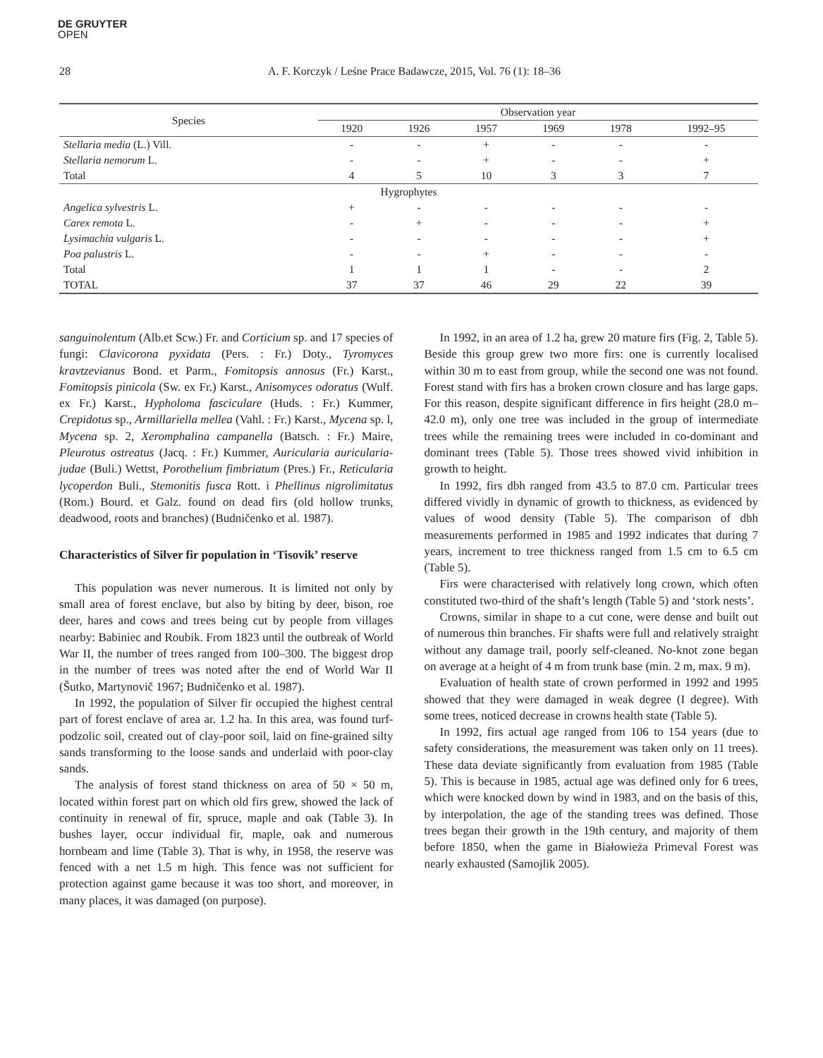DE GRUYTER
OPEN
28 A. F. Korczyk / Leśne Prace Badawcze, 2015, Vol. 76 (1): 18–36
| Species | Observation year | | | | | |
| --- | --- | --- | --- | --- | --- | --- |
| | 1920 | 1926 | 1957 | 1969 | 1978 | 1992–95 |
| Stellaria media (L.) Vill. | - | - | + | - | - | - |
| Stellaria nemorum L. | - | - | + | - | - | + |
| Total | 4 | 5 | 10 | 3 | 3 | 7 |
| Hygrophytes | | | | | | |
| Angelica sylvestris L. | + | - | - | - | - | - |
| Carex remota L. | - | + | - | - | - | + |
| Lysimachia vulgaris L. | - | - | - | - | - | + |
| Poa palustris L. | - | - | + | - | - | - |
| Total | 1 | 1 | 1 | - | - | 2 |
| TOTAL | 37 | 37 | 46 | 29 | 22 | 39 |
sanguinolentum (Alb.et Scw.) Fr. and Corticium sp. and 17 species of fungi: Clavicorona pyxidata (Pers. : Fr.) Doty., Tyromyces kravtzevianus Bond. et Parm., Fomitopsis annosus (Fr.) Karst., Fomitopsis pinicola (Sw. ex Fr.) Karst., Anisomyces odoratus (Wulf. ex Fr.) Karst., Hypholoma fasciculare (Huds. : Fr.) Kummer, Crepidotus sp., Armillariella mellea (Vahl. : Fr.) Karst., Mycena sp. l, Mycena sp. 2, Xeromphalina campanella (Batsch. : Fr.) Maire, Pleurotus ostreatus (Jacq. : Fr.) Kummer, Auricularia auricularia-judae (Buli.) Wettst, Porothelium fimbriatum (Pres.) Fr., Reticularia lycoperdon Buli., Stemonitis fusca Rott. i Phellinus nigrolimitatus (Rom.) Bourd. et Galz. found on dead firs (old hollow trunks, deadwood, roots and branches) (Budničenko et al. 1987).
Characteristics of Silver fir population in ‘Tisovik’ reserve
This population was never numerous. It is limited not only by small area of forest enclave, but also by biting by deer, bison, roe deer, hares and cows and trees being cut by people from villages nearby: Babiniec and Roubik. From 1823 until the outbreak of World War II, the number of trees ranged from 100–300. The biggest drop in the number of trees was noted after the end of World War II (Šutko, Martynovič 1967; Budničenko et al. 1987).
In 1992, the population of Silver fir occupied the highest central part of forest enclave of area ar. 1.2 ha. In this area, was found turf-podzolic soil, created out of clay-poor soil, laid on fine-grained silty sands transforming to the loose sands and underlaid with poor-clay sands.
The analysis of forest stand thickness on area of 50 × 50 m, located within forest part on which old firs grew, showed the lack of continuity in renewal of fir, spruce, maple and oak (Table 3). In bushes layer, occur individual fir, maple, oak and numerous hornbeam and lime (Table 3). That is why, in 1958, the reserve was fenced with a net 1.5 m high. This fence was not sufficient for protection against game because it was too short, and moreover, in many places, it was damaged (on purpose).
In 1992, in an area of 1.2 ha, grew 20 mature firs (Fig. 2, Table 5). Beside this group grew two more firs: one is currently localised within 30 m to east from group, while the second one was not found. Forest stand with firs has a broken crown closure and has large gaps. For this reason, despite significant difference in firs height (28.0 m–42.0 m), only one tree was included in the group of intermediate trees while the remaining trees were included in co-dominant and dominant trees (Table 5). Those trees showed vivid inhibition in growth to height.
In 1992, firs dbh ranged from 43.5 to 87.0 cm. Particular trees differed vividly in dynamic of growth to thickness, as evidenced by values of wood density (Table 5). The comparison of dbh measurements performed in 1985 and 1992 indicates that during 7 years, increment to tree thickness ranged from 1.5 cm to 6.5 cm (Table 5).
Firs were characterised with relatively long crown, which often constituted two-third of the shaft’s length (Table 5) and ‘stork nests’.
Crowns, similar in shape to a cut cone, were dense and built out of numerous thin branches. Fir shafts were full and relatively straight without any damage trail, poorly self-cleaned. No-knot zone began on average at a height of 4 m from trunk base (min. 2 m, max. 9 m).
Evaluation of health state of crown performed in 1992 and 1995 showed that they were damaged in weak degree (I degree). With some trees, noticed decrease in crowns health state (Table 5).
In 1992, firs actual age ranged from 106 to 154 years (due to safety considerations, the measurement was taken only on 11 trees). These data deviate significantly from evaluation from 1985 (Table 5). This is because in 1985, actual age was defined only for 6 trees, which were knocked down by wind in 1983, and on the basis of this, by interpolation, the age of the standing trees was defined. Those trees began their growth in the 19th century, and majority of them before 1850, when the game in Białowieża Primeval Forest was nearly exhausted (Samojlik 2005).